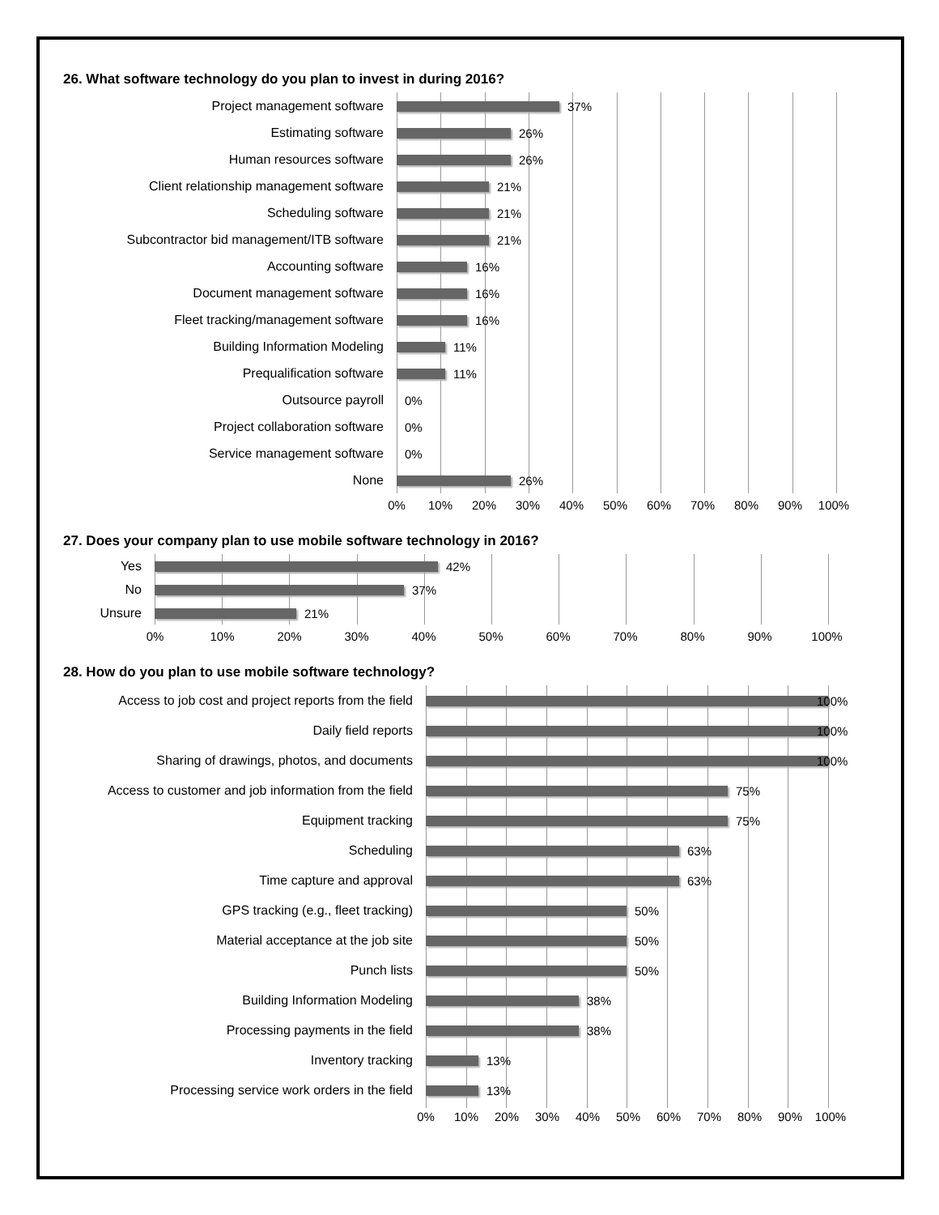26. What software technology do you plan to invest in during 2016?
Project management software 37%
Estimating software 26%
Human resources software 26%
Client relationship management software 21%
Scheduling software 21%
Subcontractor bid management/ITB software 21%
Accounting software 16%
Document management software 16%
Fleet tracking/management software 16%
Building Information Modeling 11%
Prequalification software 11%
Outsource payroll 0%
Project collaboration software 0%
Service management software 0%
None 26%
0% 10% 20% 30% 40% 50% 60% 70% 80% 90% 100%
27. Does your company plan to use mobile software technology in 2016?
Yes 42%
No 37%
Unsure 21%
0% 10% 20% 30% 40% 50% 60% 70% 80% 90% 100%
28. How do you plan to use mobile software technology?
Access to job cost and project reports from the field
100%
Daily field reports 100%
Sharing of drawings, photos, and documents 100%
Access to customer and job information from the field
75%
Equipment tracking 75%
Scheduling 63%
Time capture and approval 63%
GPS tracking (e.g., fleet tracking) 50%
Material acceptance at the job site 50%
Punch lists 50%
Building Information Modeling 38%
Processing payments in the field 38%
Inventory tracking 13%
Processing service work orders in the field 13%
0% 10% 20% 30% 40% 50% 60% 70% 80% 90% 100%